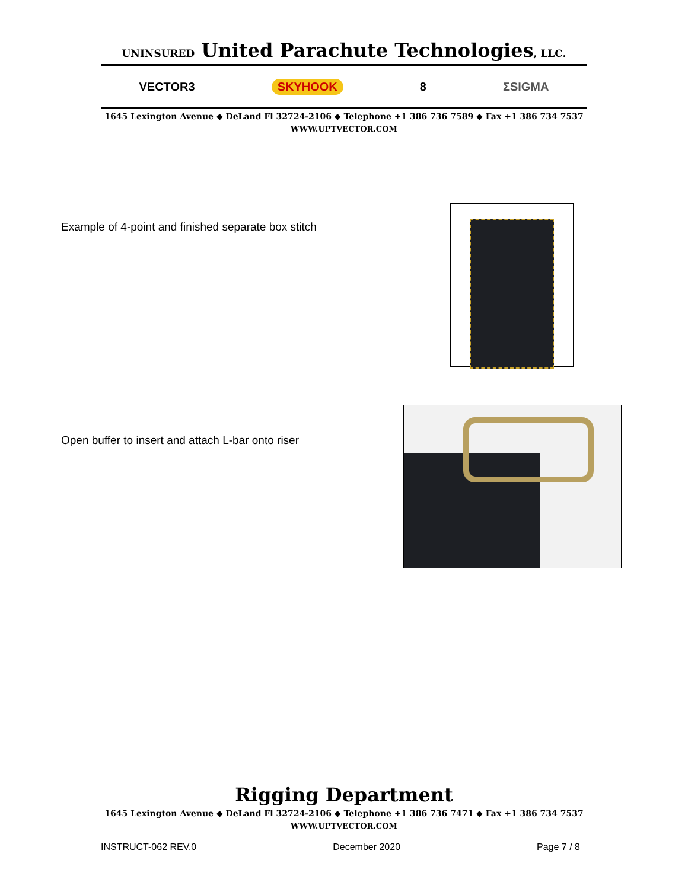UNINSURED United Parachute Technologies, LLC.
VECTOR3 SKYHOOK 8 ΣSIGMA
1645 Lexington Avenue ◆ DeLand Fl 32724-2106 ◆ Telephone +1 386 736 7589 ◆ Fax +1 386 734 7537
WWW.UPTVECTOR.COM
Example of 4-point and finished separate box stitch
Open buffer to insert and attach L-bar onto riser
Rigging Department
1645 Lexington Avenue ◆ DeLand Fl 32724-2106 ◆ Telephone +1 386 736 7471 ◆ Fax +1 386 734 7537
WWW.UPTVECTOR.COM
INSTRUCT-062 REV.0 December 2020 Page 7 / 8